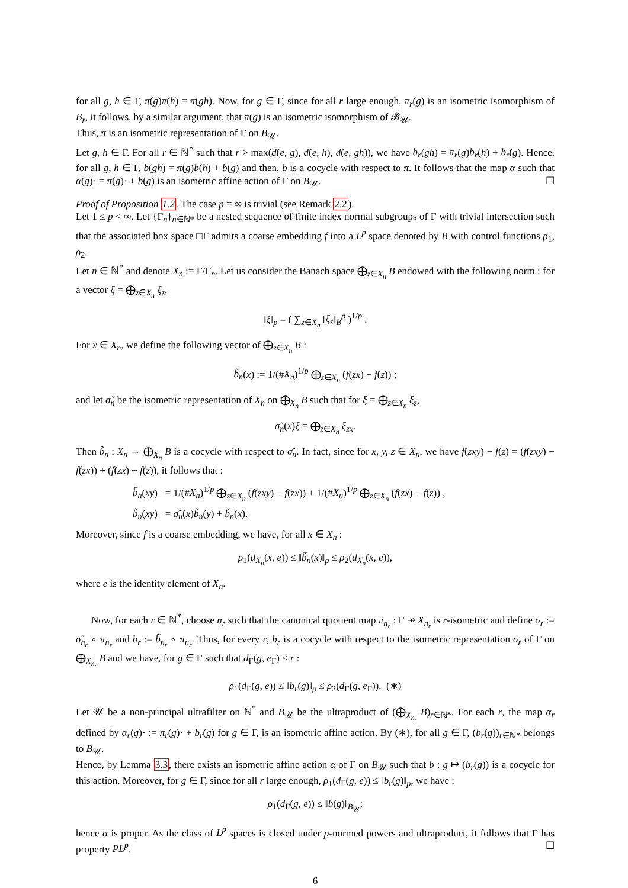for all g, h ∈ Γ, π(g)π(h) = π(gh). Now, for g ∈ Γ, since for all r large enough, π<sub>r</sub>(g) is an isometric isomorphism of B<sub>r</sub>, it follows, by a similar argument, that π(g) is an isometric isomorphism of 𝓑<sub>𝒰</sub>.
Thus, π is an isometric representation of Γ on B<sub>𝒰</sub>.
Let g, h ∈ Γ. For all r ∈ ℕ<sup>*</sup> such that r > max(d(e, g), d(e, h), d(e, gh)), we have b<sub>r</sub>(gh) = π<sub>r</sub>(g)b<sub>r</sub>(h) + b<sub>r</sub>(g). Hence, for all g, h ∈ Γ, b(gh) = π(g)b(h) + b(g) and then, b is a cocycle with respect to π. It follows that the map α such that α(g)· = π(g)· + b(g) is an isometric affine action of Γ on B<sub>𝒰</sub>. ☐
Proof of Proposition 1.2. The case p = ∞ is trivial (see Remark 2.2).
Let 1 ≤ p < ∞. Let {Γ<sub>n</sub>}<sub>n∈ℕ*</sub> be a nested sequence of finite index normal subgroups of Γ with trivial intersection such that the associated box space □Γ admits a coarse embedding f into a L<sup>p</sup> space denoted by B with control functions ρ<sub>1</sub>, ρ<sub>2</sub>.
Let n ∈ ℕ<sup>*</sup> and denote X<sub>n</sub> := Γ/Γ<sub>n</sub>. Let us consider the Banach space ⨁<sub>z∈X<sub>n</sub></sub> B endowed with the following norm : for a vector ξ = ⨁<sub>z∈X<sub>n</sub></sub> ξ<sub>z</sub>,
‖ξ‖<sub>p</sub> = ( ∑<sub>z∈X<sub>n</sub></sub> ‖ξ<sub>z</sub>‖<sub>B</sub><sup>p</sup> )<sup>1/p</sup> .
For x ∈ X<sub>n</sub>, we define the following vector of ⨁<sub>z∈X<sub>n</sub></sub> B :
b̃<sub>n</sub>(x) := 1/(#X<sub>n</sub>)<sup>1/p</sup> ⨁<sub>z∈X<sub>n</sub></sub> (f(zx) − f(z)) ;
and let σ̃<sub>n</sub> be the isometric representation of X<sub>n</sub> on ⨁<sub>X<sub>n</sub></sub> B such that for ξ = ⨁<sub>z∈X<sub>n</sub></sub> ξ<sub>z</sub>,
σ̃<sub>n</sub>(x)ξ = ⨁<sub>z∈X<sub>n</sub></sub> ξ<sub>zx</sub>.
Then b̃<sub>n</sub> : X<sub>n</sub> → ⨁<sub>X<sub>n</sub></sub> B is a cocycle with respect to σ̃<sub>n</sub>. In fact, since for x, y, z ∈ X<sub>n</sub>, we have f(zxy) − f(z) = (f(zxy) − f(zx)) + (f(zx) − f(z)), it follows that :
b̃<sub>n</sub>(xy) = 1/(#X<sub>n</sub>)<sup>1/p</sup> ⨁<sub>z∈X<sub>n</sub></sub> (f(zxy) − f(zx)) + 1/(#X<sub>n</sub>)<sup>1/p</sup> ⨁<sub>z∈X<sub>n</sub></sub> (f(zx) − f(z)) ,
b̃<sub>n</sub>(xy) = σ̃<sub>n</sub>(x)b̃<sub>n</sub>(y) + b̃<sub>n</sub>(x).
Moreover, since f is a coarse embedding, we have, for all x ∈ X<sub>n</sub> :
ρ<sub>1</sub>(d<sub>X<sub>n</sub></sub>(x, e)) ≤ ‖b̃<sub>n</sub>(x)‖<sub>p</sub> ≤ ρ<sub>2</sub>(d<sub>X<sub>n</sub></sub>(x, e)),
where e is the identity element of X<sub>n</sub>.
Now, for each r ∈ ℕ<sup>*</sup>, choose n<sub>r</sub> such that the canonical quotient map π<sub>n<sub>r</sub></sub> : Γ ↠ X<sub>n<sub>r</sub></sub> is r-isometric and define σ<sub>r</sub> := σ̃<sub>n<sub>r</sub></sub> ∘ π<sub>n<sub>r</sub></sub> and b<sub>r</sub> := b̃<sub>n<sub>r</sub></sub> ∘ π<sub>n<sub>r</sub></sub>. Thus, for every r, b<sub>r</sub> is a cocycle with respect to the isometric representation σ<sub>r</sub> of Γ on ⨁<sub>X<sub>n<sub>r</sub></sub></sub> B and we have, for g ∈ Γ such that d<sub>Γ</sub>(g, e<sub>Γ</sub>) < r :
ρ<sub>1</sub>(d<sub>Γ</sub>(g, e)) ≤ ‖b<sub>r</sub>(g)‖<sub>p</sub> ≤ ρ<sub>2</sub>(d<sub>Γ</sub>(g, e<sub>Γ</sub>)). (∗)
Let 𝒰 be a non-principal ultrafilter on ℕ<sup>*</sup> and B<sub>𝒰</sub> be the ultraproduct of (⨁<sub>X<sub>n<sub>r</sub></sub></sub> B)<sub>r∈ℕ*</sub>. For each r, the map α<sub>r</sub> defined by α<sub>r</sub>(g)· := π<sub>r</sub>(g)· + b<sub>r</sub>(g) for g ∈ Γ, is an isometric affine action. By (∗), for all g ∈ Γ, (b<sub>r</sub>(g))<sub>r∈ℕ*</sub> belongs to B<sub>𝒰</sub>.
Hence, by Lemma 3.3, there exists an isometric affine action α of Γ on B<sub>𝒰</sub> such that b : g ↦ (b<sub>r</sub>(g)) is a cocycle for this action. Moreover, for g ∈ Γ, since for all r large enough, ρ<sub>1</sub>(d<sub>Γ</sub>(g, e)) ≤ ‖b<sub>r</sub>(g)‖<sub>p</sub>, we have :
ρ<sub>1</sub>(d<sub>Γ</sub>(g, e)) ≤ ‖b(g)‖<sub>B<sub>𝒰</sub></sub>;
hence α is proper. As the class of L<sup>p</sup> spaces is closed under p-normed powers and ultraproduct, it follows that Γ has property PL<sup>p</sup>. ☐
6